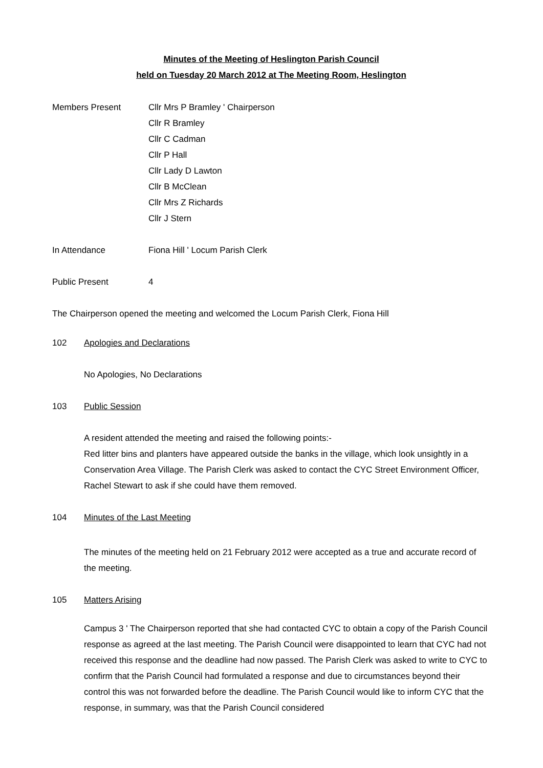Minutes of the Meeting of Heslington Parish Council
held on Tuesday 20 March 2012 at The Meeting Room, Heslington
Members Present Cllr Mrs P Bramley ' Chairperson
Cllr R Bramley
Cllr C Cadman
Cllr P Hall
Cllr Lady D Lawton
Cllr B McClean
Cllr Mrs Z Richards
Cllr J Stern
In Attendance Fiona Hill ' Locum Parish Clerk
Public Present 4
The Chairperson opened the meeting and welcomed the Locum Parish Clerk, Fiona Hill
102 Apologies and Declarations
No Apologies, No Declarations
103 Public Session
A resident attended the meeting and raised the following points:-
Red litter bins and planters have appeared outside the banks in the village, which look unsightly in a Conservation Area Village. The Parish Clerk was asked to contact the CYC Street Environment Officer, Rachel Stewart to ask if she could have them removed.
104 Minutes of the Last Meeting
The minutes of the meeting held on 21 February 2012 were accepted as a true and accurate record of the meeting.
105 Matters Arising
Campus 3 ' The Chairperson reported that she had contacted CYC to obtain a copy of the Parish Council response as agreed at the last meeting. The Parish Council were disappointed to learn that CYC had not received this response and the deadline had now passed. The Parish Clerk was asked to write to CYC to confirm that the Parish Council had formulated a response and due to circumstances beyond their control this was not forwarded before the deadline. The Parish Council would like to inform CYC that the response, in summary, was that the Parish Council considered